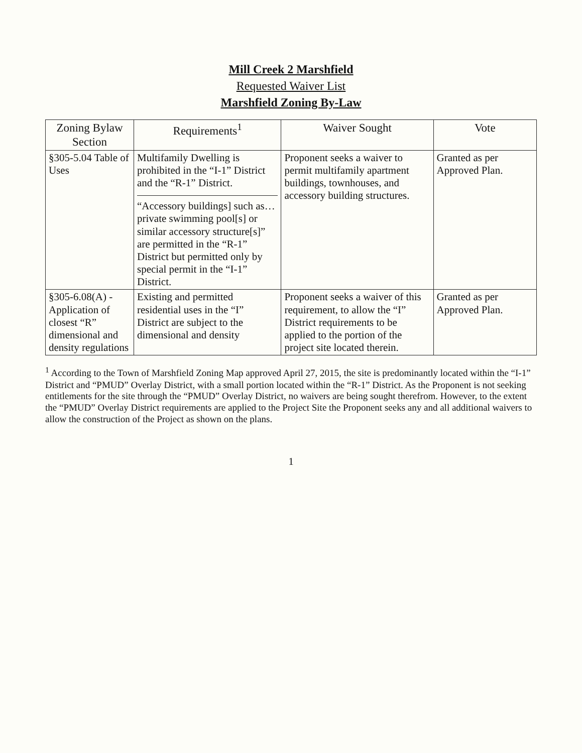Mill Creek 2 Marshfield
Requested Waiver List
Marshfield Zoning By-Law
| Zoning Bylaw Section | Requirements<sup>1</sup> | Waiver Sought | Vote |
| --- | --- | --- | --- |
| §305-5.04 Table of Uses | Multifamily Dwelling is prohibited in the “I-1” District and the “R-1” District. “Accessory buildings] such as…private swimming pool[s] or similar accessory structure[s]” are permitted in the “R-1” District but permitted only by special permit in the “I-1” District. | Proponent seeks a waiver to permit multifamily apartment buildings, townhouses, and accessory building structures. | Granted as per Approved Plan. |
| §305-6.08(A) - Application of closest “R” dimensional and density regulations | Existing and permitted residential uses in the “I” District are subject to the dimensional and density | Proponent seeks a waiver of this requirement, to allow the “I” District requirements to be applied to the portion of the project site located therein. | Granted as per Approved Plan. |
<sup>1</sup> According to the Town of Marshfield Zoning Map approved April 27, 2015, the site is predominantly located within the “I-1” District and “PMUD” Overlay District, with a small portion located within the “R-1” District. As the Proponent is not seeking entitlements for the site through the “PMUD” Overlay District, no waivers are being sought therefrom. However, to the extent the “PMUD” Overlay District requirements are applied to the Project Site the Proponent seeks any and all additional waivers to allow the construction of the Project as shown on the plans.
1